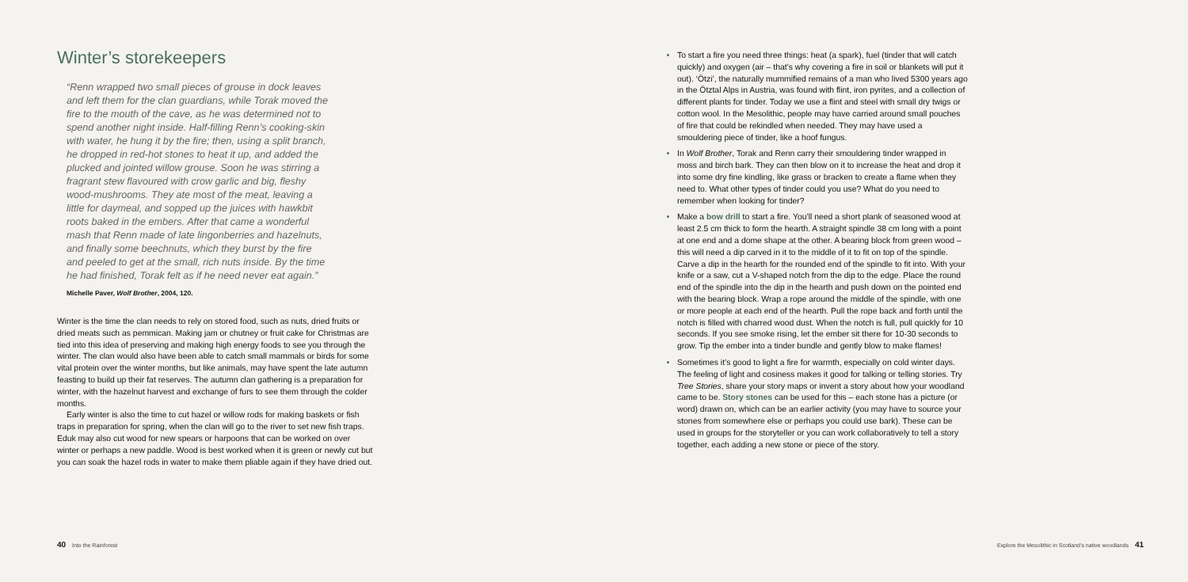Winter’s storekeepers
“Renn wrapped two small pieces of grouse in dock leaves and left them for the clan guardians, while Torak moved the fire to the mouth of the cave, as he was determined not to spend another night inside. Half-filling Renn’s cooking-skin with water, he hung it by the fire; then, using a split branch, he dropped in red-hot stones to heat it up, and added the plucked and jointed willow grouse. Soon he was stirring a fragrant stew flavoured with crow garlic and big, fleshy wood-mushrooms. They ate most of the meat, leaving a little for daymeal, and sopped up the juices with hawkbit roots baked in the embers. After that came a wonderful mash that Renn made of late lingonberries and hazelnuts, and finally some beechnuts, which they burst by the fire and peeled to get at the small, rich nuts inside. By the time he had finished, Torak felt as if he need never eat again.”
Michelle Paver, Wolf Brother, 2004, 120.
Winter is the time the clan needs to rely on stored food, such as nuts, dried fruits or dried meats such as pemmican. Making jam or chutney or fruit cake for Christmas are tied into this idea of preserving and making high energy foods to see you through the winter. The clan would also have been able to catch small mammals or birds for some vital protein over the winter months, but like animals, may have spent the late autumn feasting to build up their fat reserves. The autumn clan gathering is a preparation for winter, with the hazelnut harvest and exchange of furs to see them through the colder months.
Early winter is also the time to cut hazel or willow rods for making baskets or fish traps in preparation for spring, when the clan will go to the river to set new fish traps. Eduk may also cut wood for new spears or harpoons that can be worked on over winter or perhaps a new paddle. Wood is best worked when it is green or newly cut but you can soak the hazel rods in water to make them pliable again if they have dried out.
To start a fire you need three things: heat (a spark), fuel (tinder that will catch quickly) and oxygen (air – that’s why covering a fire in soil or blankets will put it out). ‘Ötzi’, the naturally mummified remains of a man who lived 5300 years ago in the Ötztal Alps in Austria, was found with flint, iron pyrites, and a collection of different plants for tinder. Today we use a flint and steel with small dry twigs or cotton wool. In the Mesolithic, people may have carried around small pouches of fire that could be rekindled when needed. They may have used a smouldering piece of tinder, like a hoof fungus.
In Wolf Brother, Torak and Renn carry their smouldering tinder wrapped in moss and birch bark. They can then blow on it to increase the heat and drop it into some dry fine kindling, like grass or bracken to create a flame when they need to. What other types of tinder could you use? What do you need to remember when looking for tinder?
Make a bow drill to start a fire. You’ll need a short plank of seasoned wood at least 2.5 cm thick to form the hearth. A straight spindle 38 cm long with a point at one end and a dome shape at the other. A bearing block from green wood – this will need a dip carved in it to the middle of it to fit on top of the spindle. Carve a dip in the hearth for the rounded end of the spindle to fit into. With your knife or a saw, cut a V-shaped notch from the dip to the edge. Place the round end of the spindle into the dip in the hearth and push down on the pointed end with the bearing block. Wrap a rope around the middle of the spindle, with one or more people at each end of the hearth. Pull the rope back and forth until the notch is filled with charred wood dust. When the notch is full, pull quickly for 10 seconds. If you see smoke rising, let the ember sit there for 10-30 seconds to grow. Tip the ember into a tinder bundle and gently blow to make flames!
Sometimes it’s good to light a fire for warmth, especially on cold winter days. The feeling of light and cosiness makes it good for talking or telling stories. Try Tree Stories, share your story maps or invent a story about how your woodland came to be. Story stones can be used for this – each stone has a picture (or word) drawn on, which can be an earlier activity (you may have to source your stones from somewhere else or perhaps you could use bark). These can be used in groups for the storyteller or you can work collaboratively to tell a story together, each adding a new stone or piece of the story.
40 Into the Rainforest
Explore the Mesolithic in Scotland’s native woodlands 41